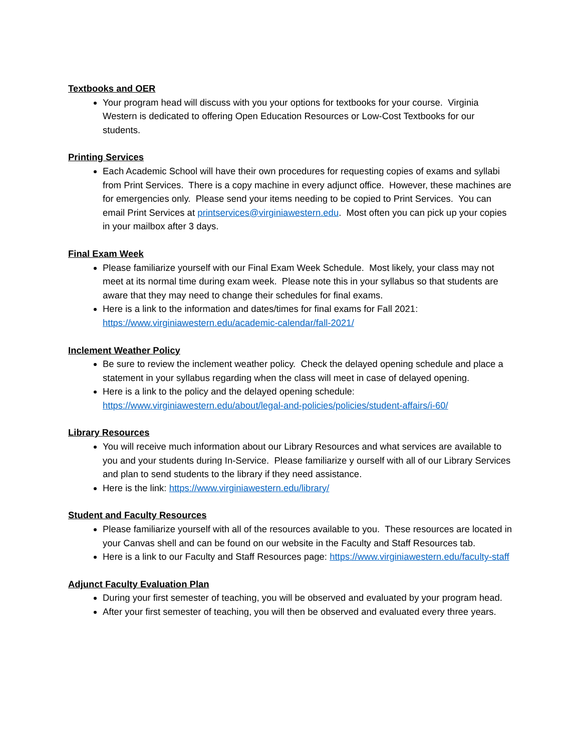Textbooks and OER
Your program head will discuss with you your options for textbooks for your course. Virginia Western is dedicated to offering Open Education Resources or Low-Cost Textbooks for our students.
Printing Services
Each Academic School will have their own procedures for requesting copies of exams and syllabi from Print Services. There is a copy machine in every adjunct office. However, these machines are for emergencies only. Please send your items needing to be copied to Print Services. You can email Print Services at printservices@virginiawestern.edu. Most often you can pick up your copies in your mailbox after 3 days.
Final Exam Week
Please familiarize yourself with our Final Exam Week Schedule. Most likely, your class may not meet at its normal time during exam week. Please note this in your syllabus so that students are aware that they may need to change their schedules for final exams.
Here is a link to the information and dates/times for final exams for Fall 2021: https://www.virginiawestern.edu/academic-calendar/fall-2021/
Inclement Weather Policy
Be sure to review the inclement weather policy. Check the delayed opening schedule and place a statement in your syllabus regarding when the class will meet in case of delayed opening.
Here is a link to the policy and the delayed opening schedule: https://www.virginiawestern.edu/about/legal-and-policies/policies/student-affairs/i-60/
Library Resources
You will receive much information about our Library Resources and what services are available to you and your students during In-Service. Please familiarize y ourself with all of our Library Services and plan to send students to the library if they need assistance.
Here is the link: https://www.virginiawestern.edu/library/
Student and Faculty Resources
Please familiarize yourself with all of the resources available to you. These resources are located in your Canvas shell and can be found on our website in the Faculty and Staff Resources tab.
Here is a link to our Faculty and Staff Resources page: https://www.virginiawestern.edu/faculty-staff
Adjunct Faculty Evaluation Plan
During your first semester of teaching, you will be observed and evaluated by your program head.
After your first semester of teaching, you will then be observed and evaluated every three years.